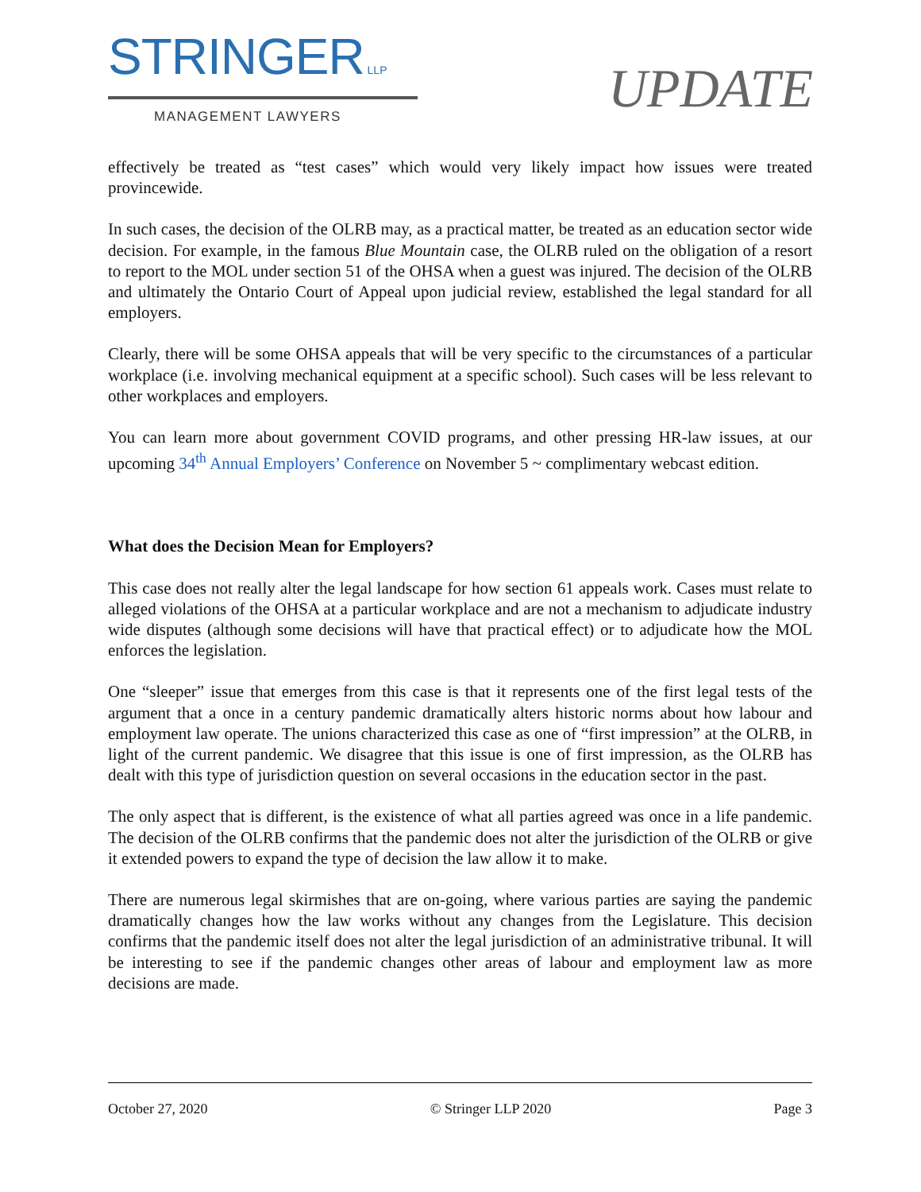STRINGER LLP
MANAGEMENT LAWYERS
UPDATE
effectively be treated as “test cases” which would very likely impact how issues were treated provincewide.
In such cases, the decision of the OLRB may, as a practical matter, be treated as an education sector wide decision. For example, in the famous Blue Mountain case, the OLRB ruled on the obligation of a resort to report to the MOL under section 51 of the OHSA when a guest was injured. The decision of the OLRB and ultimately the Ontario Court of Appeal upon judicial review, established the legal standard for all employers.
Clearly, there will be some OHSA appeals that will be very specific to the circumstances of a particular workplace (i.e. involving mechanical equipment at a specific school). Such cases will be less relevant to other workplaces and employers.
You can learn more about government COVID programs, and other pressing HR-law issues, at our upcoming 34<sup>th</sup> Annual Employers’ Conference on November 5 ~ complimentary webcast edition.
What does the Decision Mean for Employers?
This case does not really alter the legal landscape for how section 61 appeals work. Cases must relate to alleged violations of the OHSA at a particular workplace and are not a mechanism to adjudicate industry wide disputes (although some decisions will have that practical effect) or to adjudicate how the MOL enforces the legislation.
One “sleeper” issue that emerges from this case is that it represents one of the first legal tests of the argument that a once in a century pandemic dramatically alters historic norms about how labour and employment law operate. The unions characterized this case as one of “first impression” at the OLRB, in light of the current pandemic. We disagree that this issue is one of first impression, as the OLRB has dealt with this type of jurisdiction question on several occasions in the education sector in the past.
The only aspect that is different, is the existence of what all parties agreed was once in a life pandemic. The decision of the OLRB confirms that the pandemic does not alter the jurisdiction of the OLRB or give it extended powers to expand the type of decision the law allow it to make.
There are numerous legal skirmishes that are on-going, where various parties are saying the pandemic dramatically changes how the law works without any changes from the Legislature. This decision confirms that the pandemic itself does not alter the legal jurisdiction of an administrative tribunal. It will be interesting to see if the pandemic changes other areas of labour and employment law as more decisions are made.
October 27, 2020 © Stringer LLP 2020 Page 3